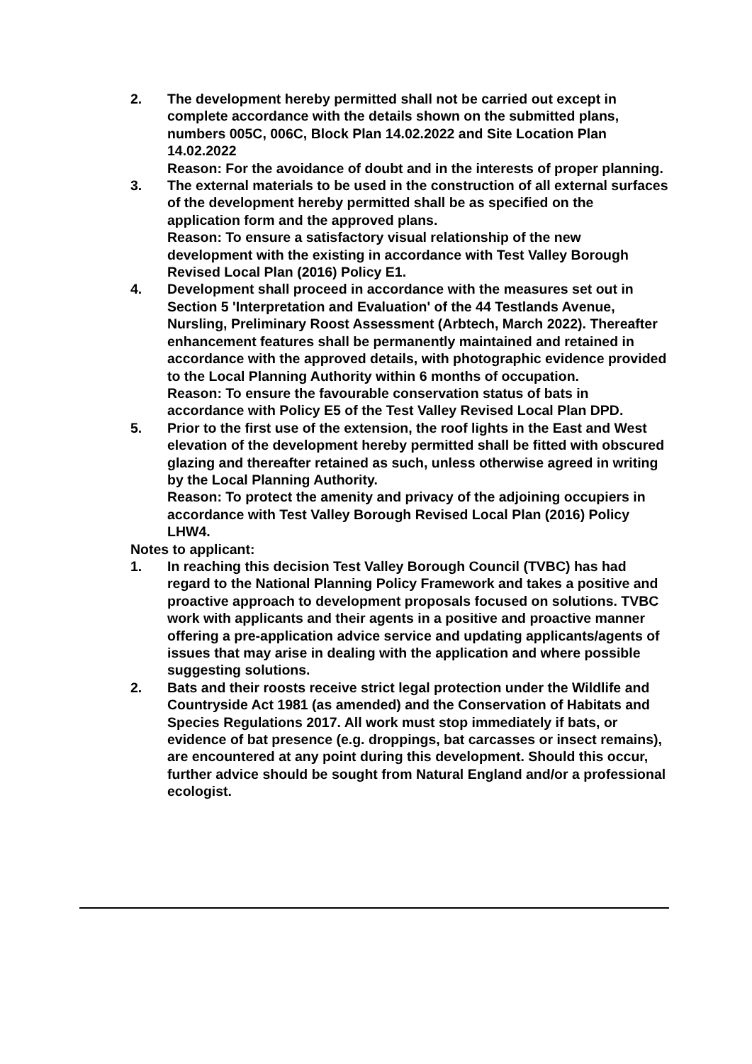2. The development hereby permitted shall not be carried out except in complete accordance with the details shown on the submitted plans, numbers 005C, 006C, Block Plan 14.02.2022 and Site Location Plan 14.02.2022
Reason: For the avoidance of doubt and in the interests of proper planning.
3. The external materials to be used in the construction of all external surfaces of the development hereby permitted shall be as specified on the application form and the approved plans.
Reason: To ensure a satisfactory visual relationship of the new development with the existing in accordance with Test Valley Borough Revised Local Plan (2016) Policy E1.
4. Development shall proceed in accordance with the measures set out in Section 5 'Interpretation and Evaluation' of the 44 Testlands Avenue, Nursling, Preliminary Roost Assessment (Arbtech, March 2022). Thereafter enhancement features shall be permanently maintained and retained in accordance with the approved details, with photographic evidence provided to the Local Planning Authority within 6 months of occupation.
Reason: To ensure the favourable conservation status of bats in accordance with Policy E5 of the Test Valley Revised Local Plan DPD.
5. Prior to the first use of the extension, the roof lights in the East and West elevation of the development hereby permitted shall be fitted with obscured glazing and thereafter retained as such, unless otherwise agreed in writing by the Local Planning Authority.
Reason: To protect the amenity and privacy of the adjoining occupiers in accordance with Test Valley Borough Revised Local Plan (2016) Policy LHW4.
Notes to applicant:
1. In reaching this decision Test Valley Borough Council (TVBC) has had regard to the National Planning Policy Framework and takes a positive and proactive approach to development proposals focused on solutions. TVBC work with applicants and their agents in a positive and proactive manner offering a pre-application advice service and updating applicants/agents of issues that may arise in dealing with the application and where possible suggesting solutions.
2. Bats and their roosts receive strict legal protection under the Wildlife and Countryside Act 1981 (as amended) and the Conservation of Habitats and Species Regulations 2017. All work must stop immediately if bats, or evidence of bat presence (e.g. droppings, bat carcasses or insect remains), are encountered at any point during this development. Should this occur, further advice should be sought from Natural England and/or a professional ecologist.